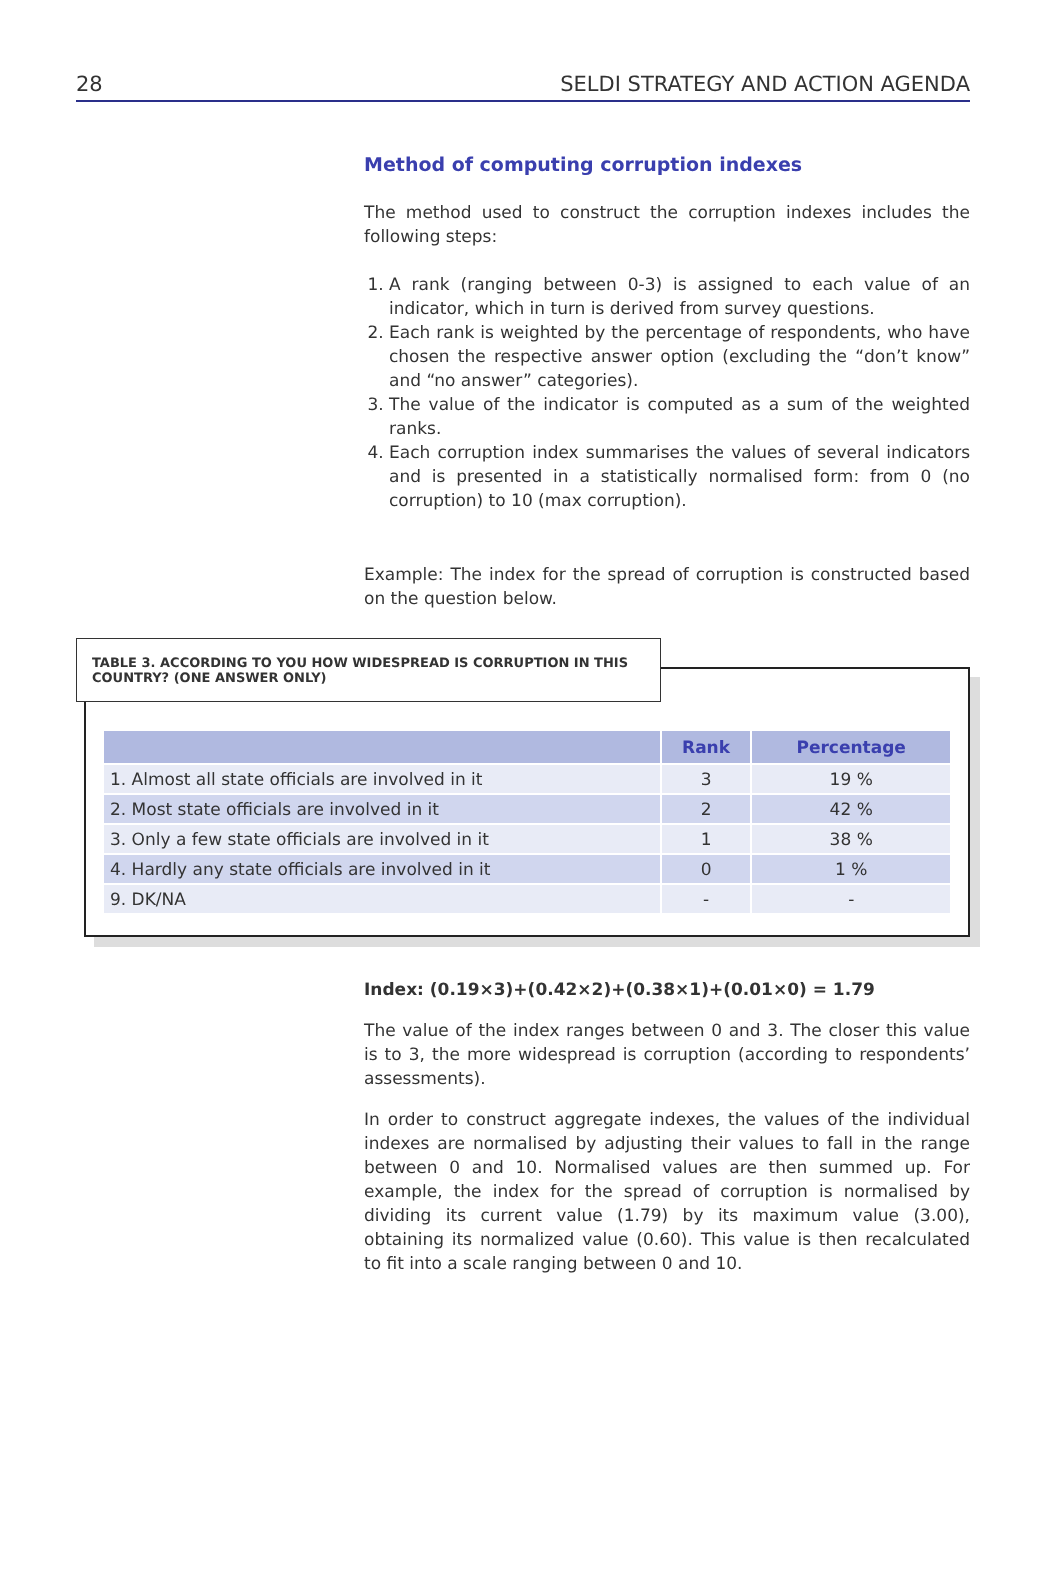28 SELDI STRATEGY AND ACTION AGENDA
Method of computing corruption indexes
The method used to construct the corruption indexes includes the following steps:
1. A rank (ranging between 0-3) is assigned to each value of an indicator, which in turn is derived from survey questions.
2. Each rank is weighted by the percentage of respondents, who have chosen the respective answer option (excluding the “don’t know” and “no answer” categories).
3. The value of the indicator is computed as a sum of the weighted ranks.
4. Each corruption index summarises the values of several indicators and is presented in a statistically normalised form: from 0 (no corruption) to 10 (max corruption).
Example: The index for the spread of corruption is constructed based on the question below.
TABLE 3. ACCORDING TO YOU HOW WIDESPREAD IS CORRUPTION IN THIS COUNTRY? (ONE ANSWER ONLY)
| | Rank | Percentage |
| --- | --- | --- |
| 1. Almost all state officials are involved in it | 3 | 19 % |
| 2. Most state officials are involved in it | 2 | 42 % |
| 3. Only a few state officials are involved in it | 1 | 38 % |
| 4. Hardly any state officials are involved in it | 0 | 1 % |
| 9. DK/NA | - | - |
Index: (0.19×3)+(0.42×2)+(0.38×1)+(0.01×0) = 1.79
The value of the index ranges between 0 and 3. The closer this value is to 3, the more widespread is corruption (according to respondents’ assessments).
In order to construct aggregate indexes, the values of the individual indexes are normalised by adjusting their values to fall in the range between 0 and 10. Normalised values are then summed up. For example, the index for the spread of corruption is normalised by dividing its current value (1.79) by its maximum value (3.00), obtaining its normalized value (0.60). This value is then recalculated to fit into a scale ranging between 0 and 10.